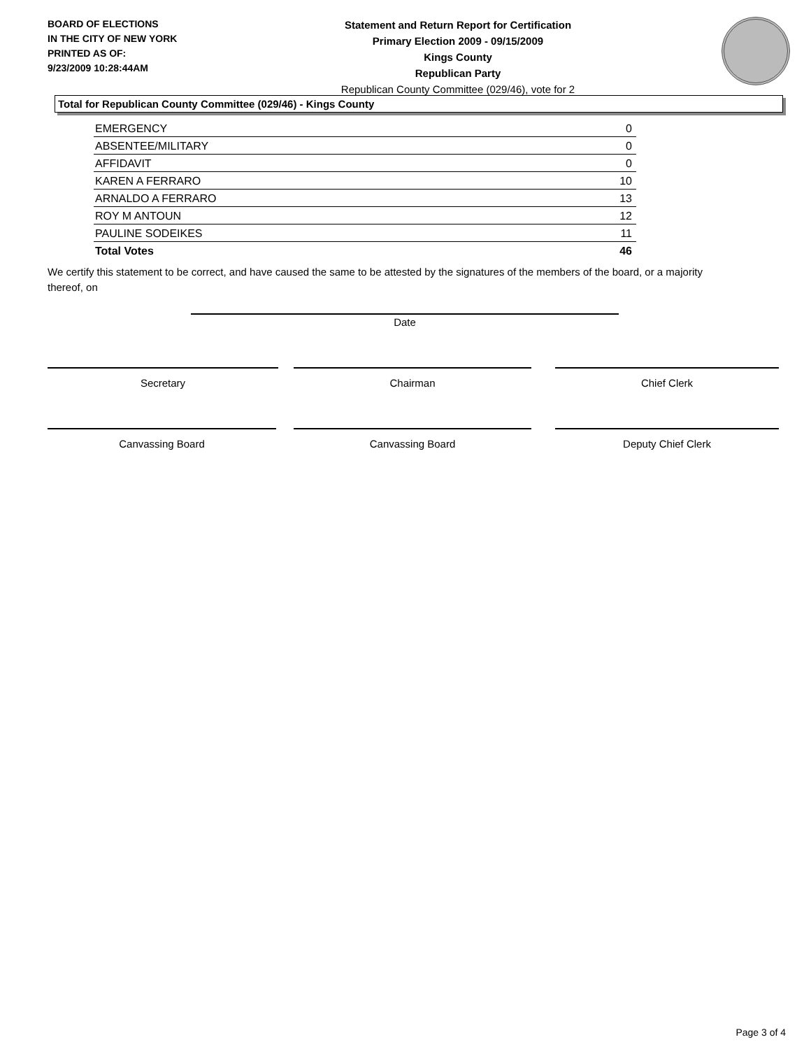BOARD OF ELECTIONS
IN THE CITY OF NEW YORK
PRINTED AS OF:
9/23/2009 10:28:44AM
Statement and Return Report for Certification
Primary Election 2009 - 09/15/2009
Kings County
Republican Party
Republican County Committee (029/46), vote for 2
Total for Republican County Committee (029/46) - Kings County
| EMERGENCY | 0 |
| ABSENTEE/MILITARY | 0 |
| AFFIDAVIT | 0 |
| KAREN A FERRARO | 10 |
| ARNALDO A FERRARO | 13 |
| ROY M ANTOUN | 12 |
| PAULINE SODEIKES | 11 |
| Total Votes | 46 |
We certify this statement to be correct, and have caused the same to be attested by the signatures of the members of the board, or a majority thereof, on
Date
Secretary Chairman Chief Clerk
Canvassing Board Canvassing Board Deputy Chief Clerk
Page 3 of 4